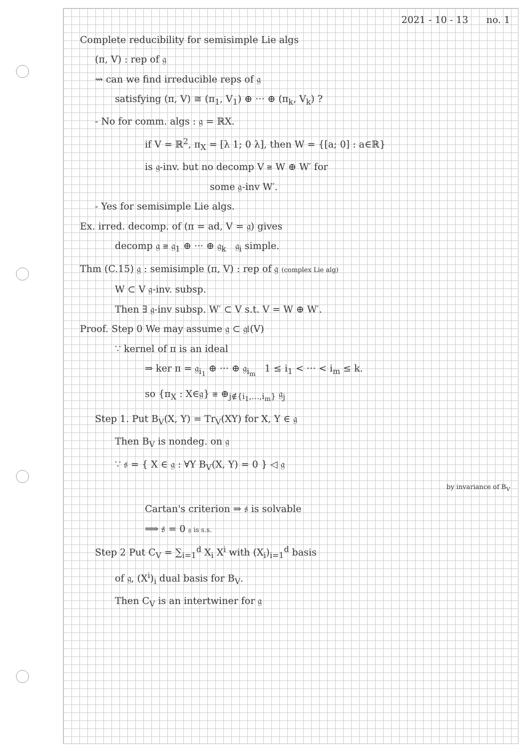2021 - 10 - 13 no. 1
Complete reducibility for semisimple Lie algs
(π, V) : rep of 𝔤
⇝ can we find irreducible reps of 𝔤
satisfying (π, V) ≅ (π<sub>1</sub>, V<sub>1</sub>) ⊕ ··· ⊕ (π<sub>k</sub>, V<sub>k</sub>) ?
- No for comm. algs : 𝔤 = ℝX.
if V = ℝ<sup>2</sup>, π<sub>X</sub> = [λ 1; 0 λ], then W = {[a; 0] : a∈ℝ}
is 𝔤-inv. but no decomp V ≅ W ⊕ W′ for
some 𝔤-inv W′.
- Yes for semisimple Lie algs.
Ex. irred. decomp. of (π = ad, V = 𝔤) gives
decomp 𝔤 ≅ 𝔤<sub>1</sub> ⊕ ··· ⊕ 𝔤<sub>k</sub> 𝔤<sub>i</sub> simple.
Thm (C.15) 𝔤 : semisimple (π, V) : rep of 𝔤 (complex Lie alg)
W ⊂ V 𝔤-inv. subsp.
Then ∃ 𝔤-inv subsp. W′ ⊂ V s.t. V = W ⊕ W′.
Proof. Step 0 We may assume 𝔤 ⊂ 𝔤𝔩(V)
∵ kernel of π is an ideal
⇒ ker π = 𝔤<sub>i<sub>1</sub></sub> ⊕ ··· ⊕ 𝔤<sub>i<sub>m</sub></sub> 1 ≤ i<sub>1</sub> < ··· < i<sub>m</sub> ≤ k.
so {π<sub>X</sub> : X∈𝔤} ≅ ⊕<sub>j∉{i<sub>1</sub>,…,i<sub>m</sub>}</sub> 𝔤<sub>j</sub>
Step 1. Put B<sub>V</sub>(X, Y) = Tr<sub>V</sub>(XY) for X, Y ∈ 𝔤
Then B<sub>V</sub> is nondeg. on 𝔤
∵ 𝔰 = { X ∈ 𝔤 : ∀Y B<sub>V</sub>(X, Y) = 0 } ◁ 𝔤
by invariance of B<sub>V</sub>
Cartan's criterion ⇒ 𝔰 is solvable
⟹ 𝔰 = 0 𝔤 is s.s.
Step 2 Put C<sub>V</sub> = ∑<sub>i=1</sub><sup>d</sup> X<sub>i</sub> X<sup>i</sup> with (X<sub>i</sub>)<sub>i=1</sub><sup>d</sup> basis
of 𝔤, (X<sup>i</sup>)<sub>i</sub> dual basis for B<sub>V</sub>.
Then C<sub>V</sub> is an intertwiner for 𝔤